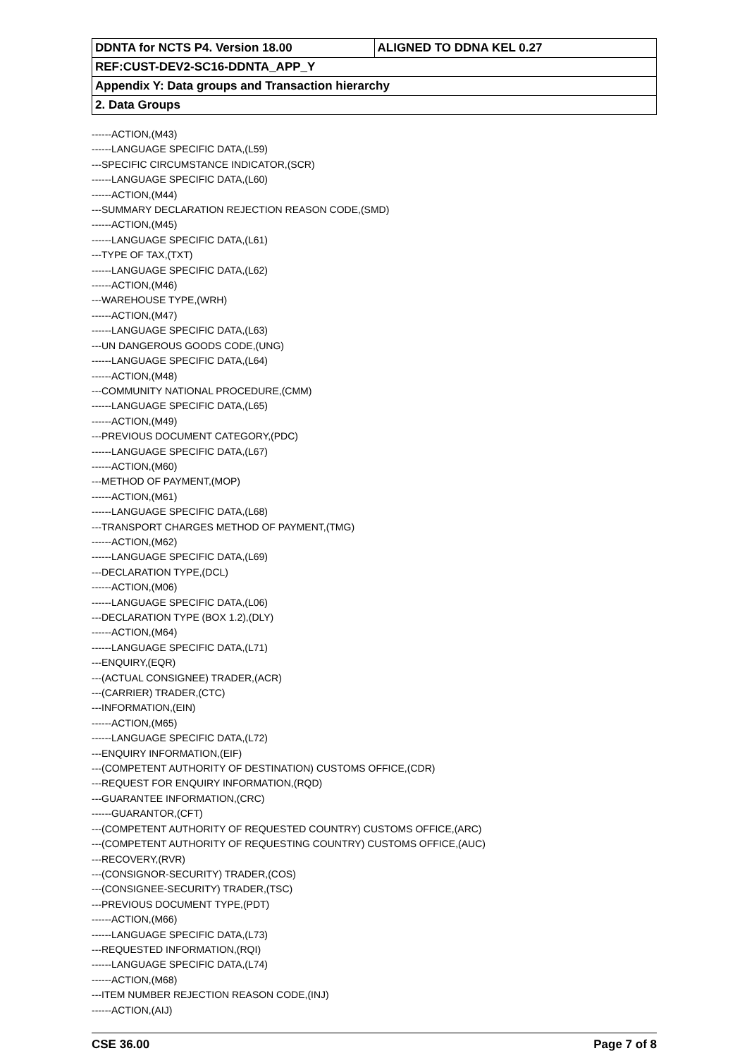| DDNTA for NCTS P4. Version 18.00 | ALIGNED TO DDNA KEL 0.27 |
| REF:CUST-DEV2-SC16-DDNTA_APP_Y | |
| Appendix Y: Data groups and Transaction hierarchy | |
| 2. Data Groups | |
------ACTION,(M43)
------LANGUAGE SPECIFIC DATA,(L59)
---SPECIFIC CIRCUMSTANCE INDICATOR,(SCR)
------LANGUAGE SPECIFIC DATA,(L60)
------ACTION,(M44)
---SUMMARY DECLARATION REJECTION REASON CODE,(SMD)
------ACTION,(M45)
------LANGUAGE SPECIFIC DATA,(L61)
---TYPE OF TAX,(TXT)
------LANGUAGE SPECIFIC DATA,(L62)
------ACTION,(M46)
---WAREHOUSE TYPE,(WRH)
------ACTION,(M47)
------LANGUAGE SPECIFIC DATA,(L63)
---UN DANGEROUS GOODS CODE,(UNG)
------LANGUAGE SPECIFIC DATA,(L64)
------ACTION,(M48)
---COMMUNITY NATIONAL PROCEDURE,(CMM)
------LANGUAGE SPECIFIC DATA,(L65)
------ACTION,(M49)
---PREVIOUS DOCUMENT CATEGORY,(PDC)
------LANGUAGE SPECIFIC DATA,(L67)
------ACTION,(M60)
---METHOD OF PAYMENT,(MOP)
------ACTION,(M61)
------LANGUAGE SPECIFIC DATA,(L68)
---TRANSPORT CHARGES METHOD OF PAYMENT,(TMG)
------ACTION,(M62)
------LANGUAGE SPECIFIC DATA,(L69)
---DECLARATION TYPE,(DCL)
------ACTION,(M06)
------LANGUAGE SPECIFIC DATA,(L06)
---DECLARATION TYPE (BOX 1.2),(DLY)
------ACTION,(M64)
------LANGUAGE SPECIFIC DATA,(L71)
---ENQUIRY,(EQR)
---(ACTUAL CONSIGNEE) TRADER,(ACR)
---(CARRIER) TRADER,(CTC)
---INFORMATION,(EIN)
------ACTION,(M65)
------LANGUAGE SPECIFIC DATA,(L72)
---ENQUIRY INFORMATION,(EIF)
---(COMPETENT AUTHORITY OF DESTINATION) CUSTOMS OFFICE,(CDR)
---REQUEST FOR ENQUIRY INFORMATION,(RQD)
---GUARANTEE INFORMATION,(CRC)
------GUARANTOR,(CFT)
---(COMPETENT AUTHORITY OF REQUESTED COUNTRY) CUSTOMS OFFICE,(ARC)
---(COMPETENT AUTHORITY OF REQUESTING COUNTRY) CUSTOMS OFFICE,(AUC)
---RECOVERY,(RVR)
---(CONSIGNOR-SECURITY) TRADER,(COS)
---(CONSIGNEE-SECURITY) TRADER,(TSC)
---PREVIOUS DOCUMENT TYPE,(PDT)
------ACTION,(M66)
------LANGUAGE SPECIFIC DATA,(L73)
---REQUESTED INFORMATION,(RQI)
------LANGUAGE SPECIFIC DATA,(L74)
------ACTION,(M68)
---ITEM NUMBER REJECTION REASON CODE,(INJ)
------ACTION,(AIJ)
CSE 36.00 Page 7 of 8